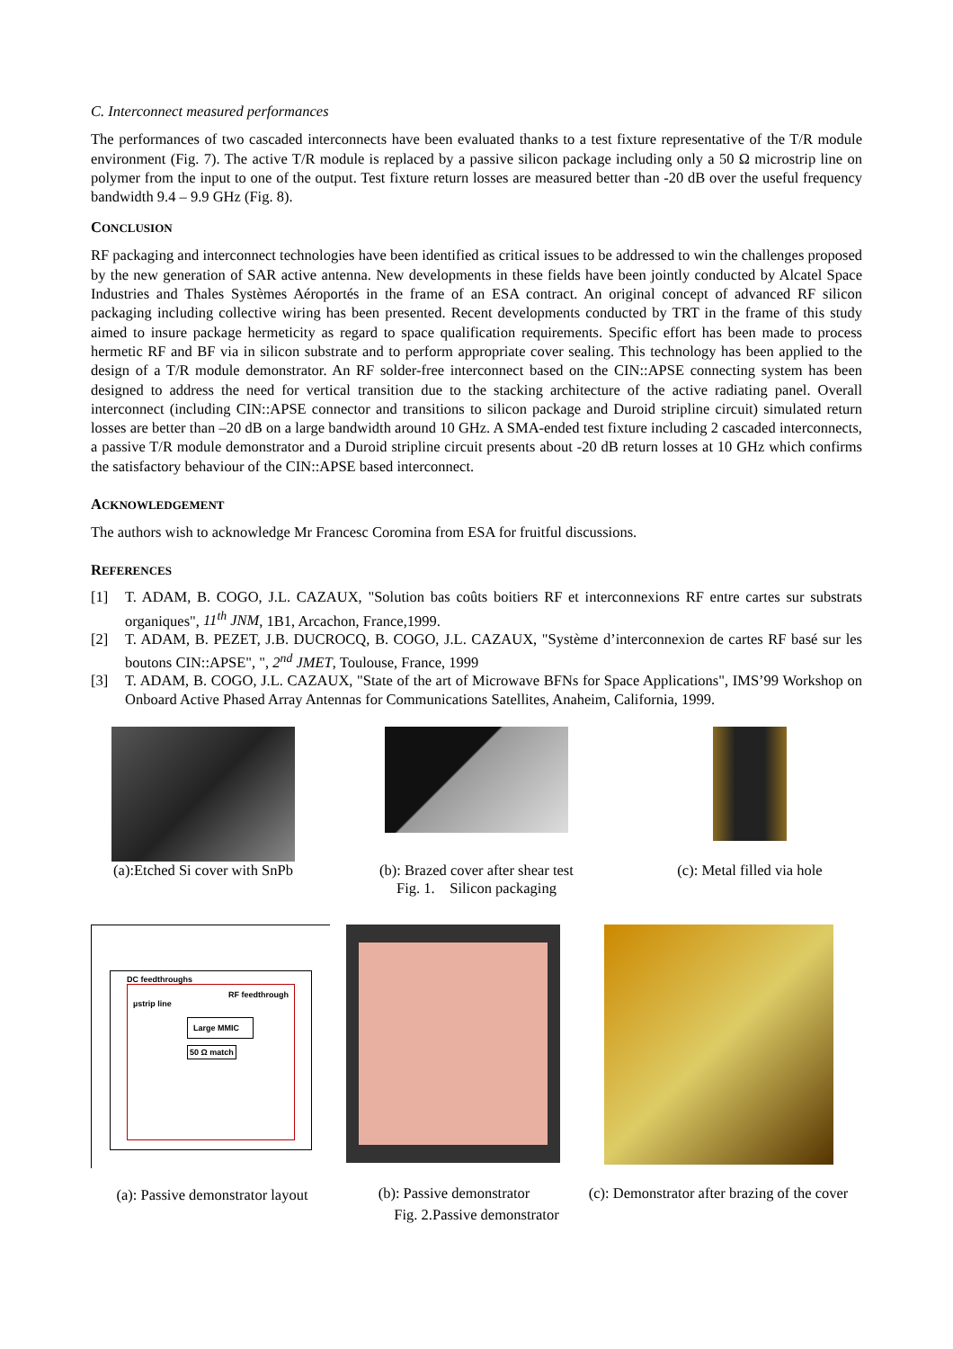C. Interconnect measured performances
The performances of two cascaded interconnects have been evaluated thanks to a test fixture representative of the T/R module environment (Fig. 7). The active T/R module is replaced by a passive silicon package including only a 50 Ω microstrip line on polymer from the input to one of the output. Test fixture return losses are measured better than -20 dB over the useful frequency bandwidth 9.4 – 9.9 GHz (Fig. 8).
CONCLUSION
RF packaging and interconnect technologies have been identified as critical issues to be addressed to win the challenges proposed by the new generation of SAR active antenna. New developments in these fields have been jointly conducted by Alcatel Space Industries and Thales Systèmes Aéroportés in the frame of an ESA contract. An original concept of advanced RF silicon packaging including collective wiring has been presented. Recent developments conducted by TRT in the frame of this study aimed to insure package hermeticity as regard to space qualification requirements. Specific effort has been made to process hermetic RF and BF via in silicon substrate and to perform appropriate cover sealing. This technology has been applied to the design of a T/R module demonstrator. An RF solder-free interconnect based on the CIN::APSE connecting system has been designed to address the need for vertical transition due to the stacking architecture of the active radiating panel. Overall interconnect (including CIN::APSE connector and transitions to silicon package and Duroid stripline circuit) simulated return losses are better than –20 dB on a large bandwidth around 10 GHz. A SMA-ended test fixture including 2 cascaded interconnects, a passive T/R module demonstrator and a Duroid stripline circuit presents about -20 dB return losses at 10 GHz which confirms the satisfactory behaviour of the CIN::APSE based interconnect.
ACKNOWLEDGEMENT
The authors wish to acknowledge Mr Francesc Coromina from ESA for fruitful discussions.
REFERENCES
[1] T. ADAM, B. COGO, J.L. CAZAUX, "Solution bas coûts boitiers RF et interconnexions RF entre cartes sur substrats organiques", 11<sup>th</sup> JNM, 1B1, Arcachon, France,1999.
[2] T. ADAM, B. PEZET, J.B. DUCROCQ, B. COGO, J.L. CAZAUX, "Système d’interconnexion de cartes RF basé sur les boutons CIN::APSE", ", 2<sup>nd</sup> JMET, Toulouse, France, 1999
[3] T. ADAM, B. COGO, J.L. CAZAUX, "State of the art of Microwave BFNs for Space Applications", IMS’99 Workshop on Onboard Active Phased Array Antennas for Communications Satellites, Anaheim, California, 1999.
(a):Etched Si cover with SnPb
(b): Brazed cover after shear test
Fig. 1. Silicon packaging
(c): Metal filled via hole
DC feedthroughs
RF feedthrough
µstrip line
Large MMIC
50 Ω match
(a): Passive demonstrator layout
(b): Passive demonstrator (c): Demonstrator after brazing of the cover
Fig. 2.Passive demonstrator